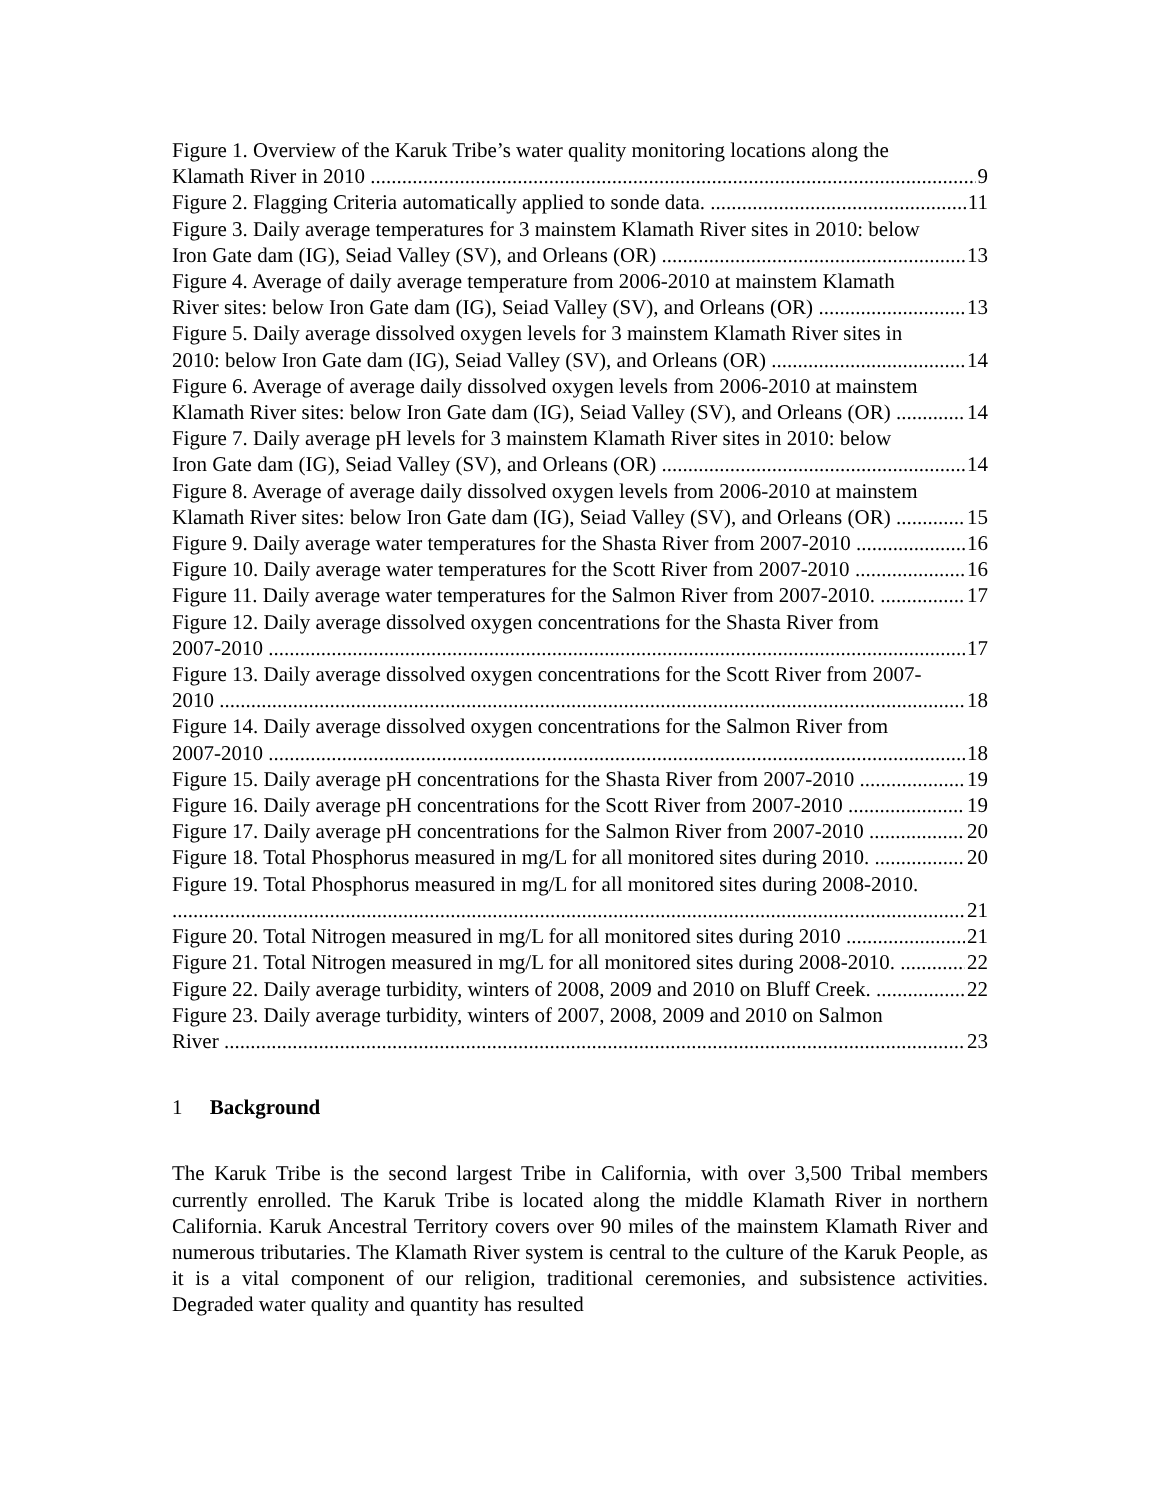Figure 1. Overview of the Karuk Tribe’s water quality monitoring locations along the
Klamath River in 2010 9
Figure 2. Flagging Criteria automatically applied to sonde data. 11
Figure 3. Daily average temperatures for 3 mainstem Klamath River sites in 2010: below
Iron Gate dam (IG), Seiad Valley (SV), and Orleans (OR) 13
Figure 4. Average of daily average temperature from 2006-2010 at mainstem Klamath
River sites: below Iron Gate dam (IG), Seiad Valley (SV), and Orleans (OR) 13
Figure 5. Daily average dissolved oxygen levels for 3 mainstem Klamath River sites in
2010: below Iron Gate dam (IG), Seiad Valley (SV), and Orleans (OR) 14
Figure 6. Average of average daily dissolved oxygen levels from 2006-2010 at mainstem
Klamath River sites: below Iron Gate dam (IG), Seiad Valley (SV), and Orleans (OR) 14
Figure 7. Daily average pH levels for 3 mainstem Klamath River sites in 2010: below
Iron Gate dam (IG), Seiad Valley (SV), and Orleans (OR) 14
Figure 8. Average of average daily dissolved oxygen levels from 2006-2010 at mainstem
Klamath River sites: below Iron Gate dam (IG), Seiad Valley (SV), and Orleans (OR) 15
Figure 9. Daily average water temperatures for the Shasta River from 2007-2010 16
Figure 10. Daily average water temperatures for the Scott River from 2007-2010 16
Figure 11. Daily average water temperatures for the Salmon River from 2007-2010. 17
Figure 12. Daily average dissolved oxygen concentrations for the Shasta River from
2007-2010 17
Figure 13. Daily average dissolved oxygen concentrations for the Scott River from 2007-
2010 18
Figure 14. Daily average dissolved oxygen concentrations for the Salmon River from
2007-2010 18
Figure 15. Daily average pH concentrations for the Shasta River from 2007-2010 19
Figure 16. Daily average pH concentrations for the Scott River from 2007-2010 19
Figure 17. Daily average pH concentrations for the Salmon River from 2007-2010 20
Figure 18. Total Phosphorus measured in mg/L for all monitored sites during 2010. 20
Figure 19. Total Phosphorus measured in mg/L for all monitored sites during 2008-2010.
21
Figure 20. Total Nitrogen measured in mg/L for all monitored sites during 2010 21
Figure 21. Total Nitrogen measured in mg/L for all monitored sites during 2008-2010. 22
Figure 22. Daily average turbidity, winters of 2008, 2009 and 2010 on Bluff Creek. 22
Figure 23. Daily average turbidity, winters of 2007, 2008, 2009 and 2010 on Salmon
River 23
1 Background
The Karuk Tribe is the second largest Tribe in California, with over 3,500 Tribal members currently enrolled. The Karuk Tribe is located along the middle Klamath River in northern California. Karuk Ancestral Territory covers over 90 miles of the mainstem Klamath River and numerous tributaries. The Klamath River system is central to the culture of the Karuk People, as it is a vital component of our religion, traditional ceremonies, and subsistence activities. Degraded water quality and quantity has resulted